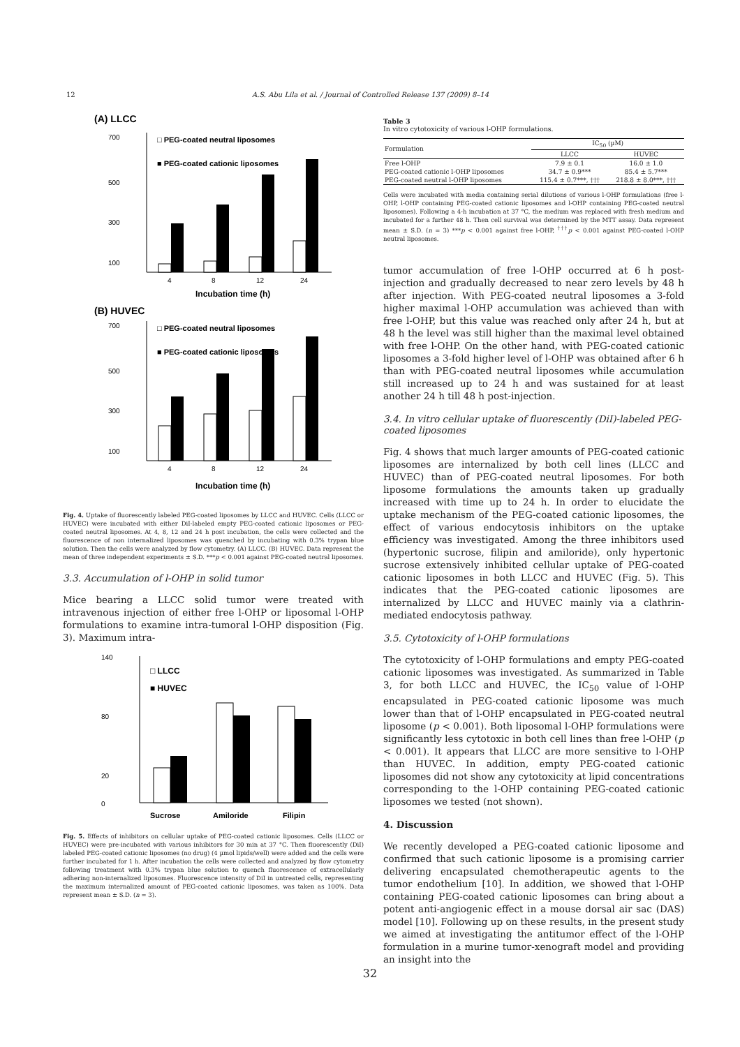12 A.S. Abu Lila et al. / Journal of Controlled Release 137 (2009) 8–14
(A) LLCC
700
500
300
100
□ PEG-coated neutral liposomes
■ PEG-coated cationic liposomes
4
8
12
24
Incubation time (h)
(B) HUVEC
700
500
300
100
□ PEG-coated neutral liposomes
■ PEG-coated cationic liposomes
4
8
12
24
Incubation time (h)
Fig. 4. Uptake of fluorescently labeled PEG-coated liposomes by LLCC and HUVEC. Cells (LLCC or HUVEC) were incubated with either DiI-labeled empty PEG-coated cationic liposomes or PEG-coated neutral liposomes. At 4, 8, 12 and 24 h post incubation, the cells were collected and the fluorescence of non internalized liposomes was quenched by incubating with 0.3% trypan blue solution. Then the cells were analyzed by flow cytometry. (A) LLCC. (B) HUVEC. Data represent the mean of three independent experiments ± S.D. ***p < 0.001 against PEG-coated neutral liposomes.
3.3. Accumulation of l-OHP in solid tumor
Mice bearing a LLCC solid tumor were treated with intravenous injection of either free l-OHP or liposomal l-OHP formulations to examine intra-tumoral l-OHP disposition (Fig. 3). Maximum intra-
140
80
20
0
□ LLCC
■ HUVEC
Sucrose
Amiloride
Filipin
Fig. 5. Effects of inhibitors on cellular uptake of PEG-coated cationic liposomes. Cells (LLCC or HUVEC) were pre-incubated with various inhibitors for 30 min at 37 °C. Then fluorescently (DiI) labeled PEG-coated cationic liposomes (no drug) (4 µmol lipids/well) were added and the cells were further incubated for 1 h. After incubation the cells were collected and analyzed by flow cytometry following treatment with 0.3% trypan blue solution to quench fluorescence of extracellularly adhering non-internalized liposomes. Fluorescence intensity of DiI in untreated cells, representing the maximum internalized amount of PEG-coated cationic liposomes, was taken as 100%. Data represent mean ± S.D. (n = 3).
Table 3
In vitro cytotoxicity of various l-OHP formulations.
| Formulation | IC<sub>50</sub> (µM) | |
| --- | --- | --- |
| | LLCC | HUVEC |
| Free l-OHP | 7.9 ± 0.1 | 16.0 ± 1.0 |
| PEG-coated cationic l-OHP liposomes | 34.7 ± 0.9*** | 85.4 ± 5.7*** |
| PEG-coated neutral l-OHP liposomes | 115.4 ± 0.7***, ††† | 218.8 ± 8.0***, ††† |
Cells were incubated with media containing serial dilutions of various l-OHP formulations (free l-OHP, l-OHP containing PEG-coated cationic liposomes and l-OHP containing PEG-coated neutral liposomes). Following a 4-h incubation at 37 °C, the medium was replaced with fresh medium and incubated for a further 48 h. Then cell survival was determined by the MTT assay. Data represent mean ± S.D. (n = 3) ***p < 0.001 against free l-OHP, <sup>†††</sup>p < 0.001 against PEG-coated l-OHP neutral liposomes.
tumor accumulation of free l-OHP occurred at 6 h post-injection and gradually decreased to near zero levels by 48 h after injection. With PEG-coated neutral liposomes a 3-fold higher maximal l-OHP accumulation was achieved than with free l-OHP, but this value was reached only after 24 h, but at 48 h the level was still higher than the maximal level obtained with free l-OHP. On the other hand, with PEG-coated cationic liposomes a 3-fold higher level of l-OHP was obtained after 6 h than with PEG-coated neutral liposomes while accumulation still increased up to 24 h and was sustained for at least another 24 h till 48 h post-injection.
3.4. In vitro cellular uptake of fluorescently (DiI)-labeled PEG-coated liposomes
Fig. 4 shows that much larger amounts of PEG-coated cationic liposomes are internalized by both cell lines (LLCC and HUVEC) than of PEG-coated neutral liposomes. For both liposome formulations the amounts taken up gradually increased with time up to 24 h. In order to elucidate the uptake mechanism of the PEG-coated cationic liposomes, the effect of various endocytosis inhibitors on the uptake efficiency was investigated. Among the three inhibitors used (hypertonic sucrose, filipin and amiloride), only hypertonic sucrose extensively inhibited cellular uptake of PEG-coated cationic liposomes in both LLCC and HUVEC (Fig. 5). This indicates that the PEG-coated cationic liposomes are internalized by LLCC and HUVEC mainly via a clathrin-mediated endocytosis pathway.
3.5. Cytotoxicity of l-OHP formulations
The cytotoxicity of l-OHP formulations and empty PEG-coated cationic liposomes was investigated. As summarized in Table 3, for both LLCC and HUVEC, the IC<sub>50</sub> value of l-OHP encapsulated in PEG-coated cationic liposome was much lower than that of l-OHP encapsulated in PEG-coated neutral liposome (p < 0.001). Both liposomal l-OHP formulations were significantly less cytotoxic in both cell lines than free l-OHP (p < 0.001). It appears that LLCC are more sensitive to l-OHP than HUVEC. In addition, empty PEG-coated cationic liposomes did not show any cytotoxicity at lipid concentrations corresponding to the l-OHP containing PEG-coated cationic liposomes we tested (not shown).
4. Discussion
We recently developed a PEG-coated cationic liposome and confirmed that such cationic liposome is a promising carrier delivering encapsulated chemotherapeutic agents to the tumor endothelium [10]. In addition, we showed that l-OHP containing PEG-coated cationic liposomes can bring about a potent anti-angiogenic effect in a mouse dorsal air sac (DAS) model [10]. Following up on these results, in the present study we aimed at investigating the antitumor effect of the l-OHP formulation in a murine tumor-xenograft model and providing an insight into the
32